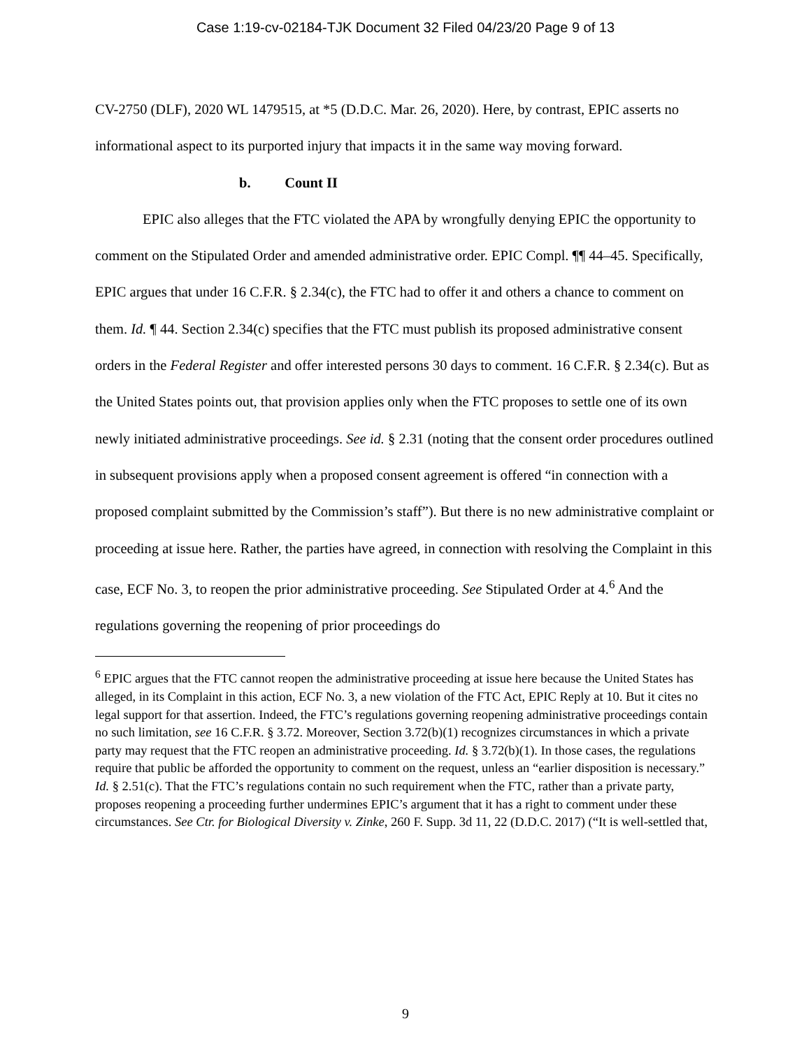Case 1:19-cv-02184-TJK Document 32 Filed 04/23/20 Page 9 of 13
CV-2750 (DLF), 2020 WL 1479515, at *5 (D.D.C. Mar. 26, 2020). Here, by contrast, EPIC asserts no informational aspect to its purported injury that impacts it in the same way moving forward.
b. Count II
EPIC also alleges that the FTC violated the APA by wrongfully denying EPIC the opportunity to comment on the Stipulated Order and amended administrative order. EPIC Compl. ¶¶ 44–45. Specifically, EPIC argues that under 16 C.F.R. § 2.34(c), the FTC had to offer it and others a chance to comment on them. Id. ¶ 44. Section 2.34(c) specifies that the FTC must publish its proposed administrative consent orders in the Federal Register and offer interested persons 30 days to comment. 16 C.F.R. § 2.34(c). But as the United States points out, that provision applies only when the FTC proposes to settle one of its own newly initiated administrative proceedings. See id. § 2.31 (noting that the consent order procedures outlined in subsequent provisions apply when a proposed consent agreement is offered “in connection with a proposed complaint submitted by the Commission’s staff”). But there is no new administrative complaint or proceeding at issue here. Rather, the parties have agreed, in connection with resolving the Complaint in this case, ECF No. 3, to reopen the prior administrative proceeding. See Stipulated Order at 4.<sup>6</sup> And the regulations governing the reopening of prior proceedings do
<sup>6</sup> EPIC argues that the FTC cannot reopen the administrative proceeding at issue here because the United States has alleged, in its Complaint in this action, ECF No. 3, a new violation of the FTC Act, EPIC Reply at 10. But it cites no legal support for that assertion. Indeed, the FTC’s regulations governing reopening administrative proceedings contain no such limitation, see 16 C.F.R. § 3.72. Moreover, Section 3.72(b)(1) recognizes circumstances in which a private party may request that the FTC reopen an administrative proceeding. Id. § 3.72(b)(1). In those cases, the regulations require that public be afforded the opportunity to comment on the request, unless an “earlier disposition is necessary.” Id. § 2.51(c). That the FTC’s regulations contain no such requirement when the FTC, rather than a private party, proposes reopening a proceeding further undermines EPIC’s argument that it has a right to comment under these circumstances. See Ctr. for Biological Diversity v. Zinke, 260 F. Supp. 3d 11, 22 (D.D.C. 2017) (“It is well-settled that,
9